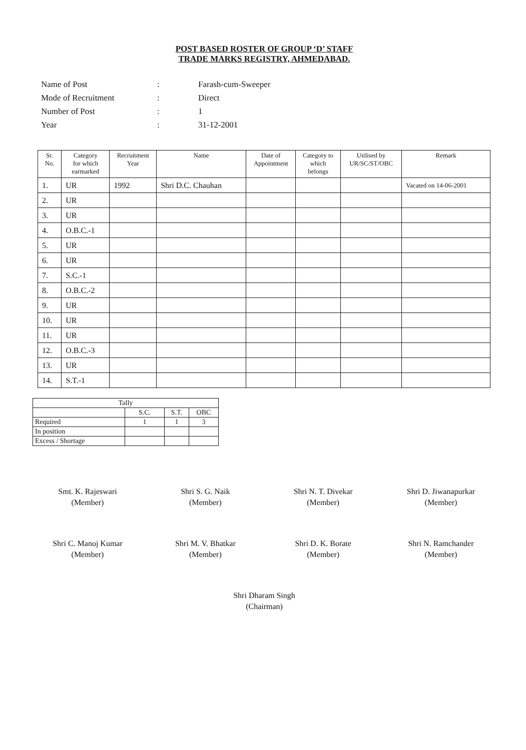POST BASED ROSTER OF GROUP ‘D’ STAFF
TRADE MARKS REGISTRY, AHMEDABAD.
| Name of Post | : | Farash-cum-Sweeper |
| Mode of Recruitment | : | Direct |
| Number of Post | : | 1 |
| Year | : | 31-12-2001 |
| Sr. No. | Category for which earmarked | Recruitment Year | Name | Date of Appointment | Category to which belongs | Utilised by UR/SC/ST/OBC | Remark |
| --- | --- | --- | --- | --- | --- | --- | --- |
| 1. | UR | 1992 | Shri D.C. Chauhan | | | | Vacated on 14-06-2001 |
| 2. | UR | | | | | | |
| 3. | UR | | | | | | |
| 4. | O.B.C.-1 | | | | | | |
| 5. | UR | | | | | | |
| 6. | UR | | | | | | |
| 7. | S.C.-1 | | | | | | |
| 8. | O.B.C.-2 | | | | | | |
| 9. | UR | | | | | | |
| 10. | UR | | | | | | |
| 11. | UR | | | | | | |
| 12. | O.B.C.-3 | | | | | | |
| 13. | UR | | | | | | |
| 14. | S.T.-1 | | | | | | |
| Tally | | | |
| | S.C. | S.T. | OBC |
| Required | 1 | 1 | 3 |
| In position | | | |
| Excess / Shortage | | | |
Smt. K. Rajeswari
(Member)
Shri S. G. Naik
(Member)
Shri N. T. Divekar
(Member)
Shri D. Jiwanapurkar
(Member)
Shri C. Manoj Kumar
(Member)
Shri M. V. Bhatkar
(Member)
Shri D. K. Borate
(Member)
Shri N. Ramchander
(Member)
Shri Dharam Singh
(Chairman)